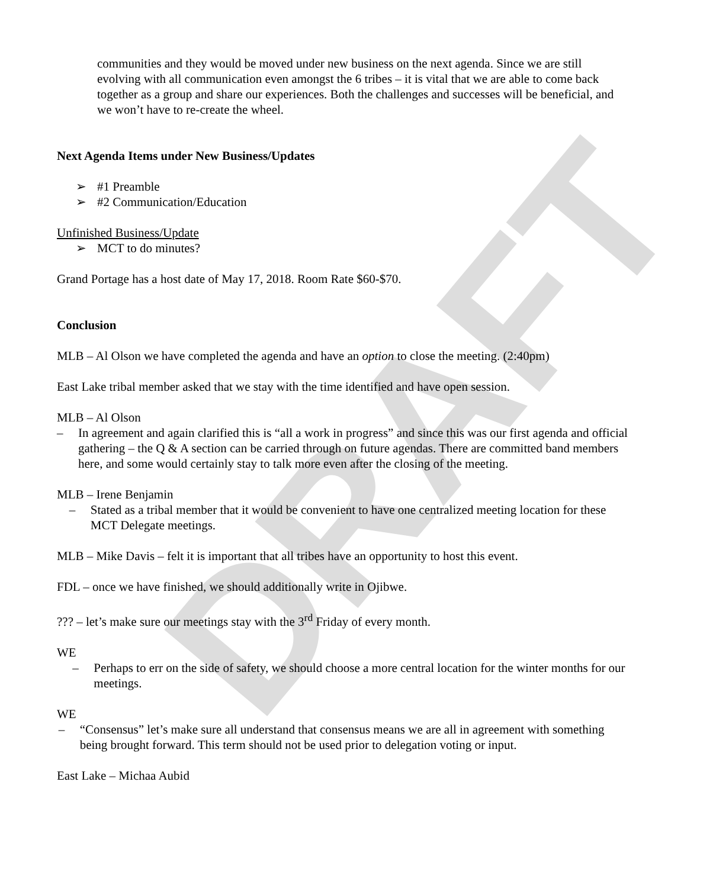DRAFT
communities and they would be moved under new business on the next agenda. Since we are still evolving with all communication even amongst the 6 tribes – it is vital that we are able to come back together as a group and share our experiences. Both the challenges and successes will be beneficial, and we won’t have to re-create the wheel.
Next Agenda Items under New Business/Updates
➢ #1 Preamble
➢ #2 Communication/Education
Unfinished Business/Update
➢ MCT to do minutes?
Grand Portage has a host date of May 17, 2018. Room Rate $60-$70.
Conclusion
MLB – Al Olson we have completed the agenda and have an option to close the meeting. (2:40pm)
East Lake tribal member asked that we stay with the time identified and have open session.
MLB – Al Olson
– In agreement and again clarified this is “all a work in progress” and since this was our first agenda and official gathering – the Q & A section can be carried through on future agendas. There are committed band members here, and some would certainly stay to talk more even after the closing of the meeting.
MLB – Irene Benjamin
– Stated as a tribal member that it would be convenient to have one centralized meeting location for these MCT Delegate meetings.
MLB – Mike Davis – felt it is important that all tribes have an opportunity to host this event.
FDL – once we have finished, we should additionally write in Ojibwe.
??? – let’s make sure our meetings stay with the 3<sup>rd</sup> Friday of every month.
WE
– Perhaps to err on the side of safety, we should choose a more central location for the winter months for our meetings.
WE
– “Consensus” let’s make sure all understand that consensus means we are all in agreement with something being brought forward. This term should not be used prior to delegation voting or input.
East Lake – Michaa Aubid